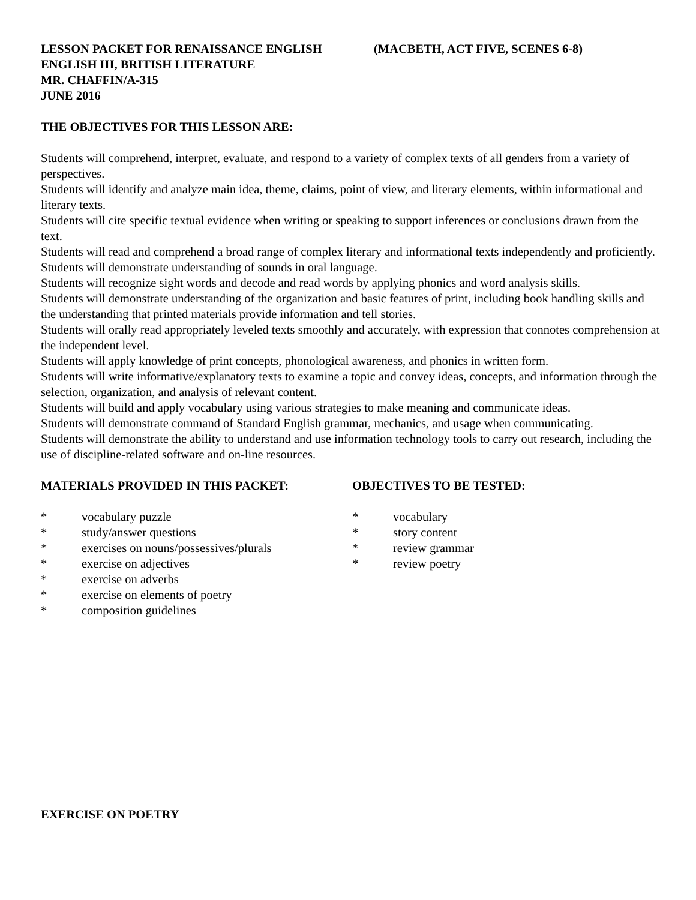LESSON PACKET FOR RENAISSANCE ENGLISH (MACBETH, ACT FIVE, SCENES 6-8)
ENGLISH III, BRITISH LITERATURE
MR. CHAFFIN/A-315
JUNE 2016
THE OBJECTIVES FOR THIS LESSON ARE:
Students will comprehend, interpret, evaluate, and respond to a variety of complex texts of all genders from a variety of perspectives.
Students will identify and analyze main idea, theme, claims, point of view, and literary elements, within informational and literary texts.
Students will cite specific textual evidence when writing or speaking to support inferences or conclusions drawn from the text.
Students will read and comprehend a broad range of complex literary and informational texts independently and proficiently.
Students will demonstrate understanding of sounds in oral language.
Students will recognize sight words and decode and read words by applying phonics and word analysis skills.
Students will demonstrate understanding of the organization and basic features of print, including book handling skills and the understanding that printed materials provide information and tell stories.
Students will orally read appropriately leveled texts smoothly and accurately, with expression that connotes comprehension at the independent level.
Students will apply knowledge of print concepts, phonological awareness, and phonics in written form.
Students will write informative/explanatory texts to examine a topic and convey ideas, concepts, and information through the selection, organization, and analysis of relevant content.
Students will build and apply vocabulary using various strategies to make meaning and communicate ideas.
Students will demonstrate command of Standard English grammar, mechanics, and usage when communicating.
Students will demonstrate the ability to understand and use information technology tools to carry out research, including the use of discipline-related software and on-line resources.
MATERIALS PROVIDED IN THIS PACKET:
* vocabulary puzzle
* study/answer questions
* exercises on nouns/possessives/plurals
* exercise on adjectives
* exercise on adverbs
* exercise on elements of poetry
* composition guidelines
OBJECTIVES TO BE TESTED:
* vocabulary
* story content
* review grammar
* review poetry
EXERCISE ON POETRY